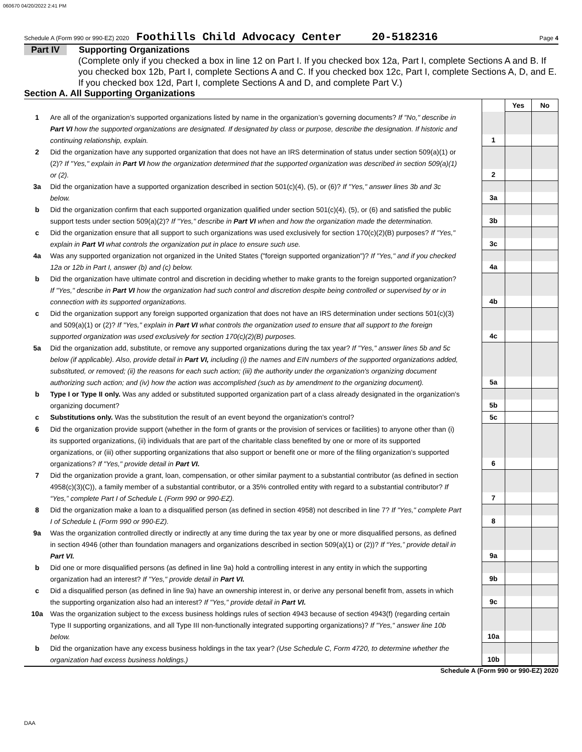060670 04/20/2022 2:41 PM
Schedule A (Form 990 or 990-EZ) 2020 Foothills Child Advocacy Center 20-5182316 Page 4
Part IV Supporting Organizations
(Complete only if you checked a box in line 12 on Part I. If you checked box 12a, Part I, complete Sections A and B. If you checked box 12b, Part I, complete Sections A and C. If you checked box 12c, Part I, complete Sections A, D, and E. If you checked box 12d, Part I, complete Sections A and D, and complete Part V.)
Section A. All Supporting Organizations
| | | | Yes | No |
| 1 | Are all of the organization’s supported organizations listed by name in the organization’s governing documents? If "No," describe in Part VI how the supported organizations are designated. If designated by class or purpose, describe the designation. If historic and continuing relationship, explain. | 1 | | |
| 2 | Did the organization have any supported organization that does not have an IRS determination of status under section 509(a)(1) or (2)? If "Yes," explain in Part VI how the organization determined that the supported organization was described in section 509(a)(1) or (2). | 2 | | |
| 3a | Did the organization have a supported organization described in section 501(c)(4), (5), or (6)? If "Yes," answer lines 3b and 3c below. | 3a | | |
| b | Did the organization confirm that each supported organization qualified under section 501(c)(4), (5), or (6) and satisfied the public support tests under section 509(a)(2)? If "Yes," describe in Part VI when and how the organization made the determination. | 3b | | |
| c | Did the organization ensure that all support to such organizations was used exclusively for section 170(c)(2)(B) purposes? If "Yes," explain in Part VI what controls the organization put in place to ensure such use. | 3c | | |
| 4a | Was any supported organization not organized in the United States ("foreign supported organization")? If "Yes," and if you checked 12a or 12b in Part I, answer (b) and (c) below. | 4a | | |
| b | Did the organization have ultimate control and discretion in deciding whether to make grants to the foreign supported organization? If "Yes," describe in Part VI how the organization had such control and discretion despite being controlled or supervised by or in connection with its supported organizations. | 4b | | |
| c | Did the organization support any foreign supported organization that does not have an IRS determination under sections 501(c)(3) and 509(a)(1) or (2)? If "Yes," explain in Part VI what controls the organization used to ensure that all support to the foreign supported organization was used exclusively for section 170(c)(2)(B) purposes. | 4c | | |
| 5a | Did the organization add, substitute, or remove any supported organizations during the tax year? If "Yes," answer lines 5b and 5c below (if applicable). Also, provide detail in Part VI, including (i) the names and EIN numbers of the supported organizations added, substituted, or removed; (ii) the reasons for each such action; (iii) the authority under the organization's organizing document authorizing such action; and (iv) how the action was accomplished (such as by amendment to the organizing document). | 5a | | |
| b | Type I or Type II only. Was any added or substituted supported organization part of a class already designated in the organization's organizing document? | 5b | | |
| c | Substitutions only. Was the substitution the result of an event beyond the organization's control? | 5c | | |
| 6 | Did the organization provide support (whether in the form of grants or the provision of services or facilities) to anyone other than (i) its supported organizations, (ii) individuals that are part of the charitable class benefited by one or more of its supported organizations, or (iii) other supporting organizations that also support or benefit one or more of the filing organization’s supported organizations? If "Yes," provide detail in Part VI. | 6 | | |
| 7 | Did the organization provide a grant, loan, compensation, or other similar payment to a substantial contributor (as defined in section 4958(c)(3)(C)), a family member of a substantial contributor, or a 35% controlled entity with regard to a substantial contributor? If “Yes,” complete Part I of Schedule L (Form 990 or 990-EZ). | 7 | | |
| 8 | Did the organization make a loan to a disqualified person (as defined in section 4958) not described in line 7? If "Yes," complete Part I of Schedule L (Form 990 or 990-EZ). | 8 | | |
| 9a | Was the organization controlled directly or indirectly at any time during the tax year by one or more disqualified persons, as defined in section 4946 (other than foundation managers and organizations described in section 509(a)(1) or (2))? If “Yes,” provide detail in Part VI. | 9a | | |
| b | Did one or more disqualified persons (as defined in line 9a) hold a controlling interest in any entity in which the supporting organization had an interest? If "Yes," provide detail in Part VI. | 9b | | |
| c | Did a disqualified person (as defined in line 9a) have an ownership interest in, or derive any personal benefit from, assets in which the supporting organization also had an interest? If "Yes," provide detail in Part VI. | 9c | | |
| 10a | Was the organization subject to the excess business holdings rules of section 4943 because of section 4943(f) (regarding certain Type II supporting organizations, and all Type III non-functionally integrated supporting organizations)? If "Yes," answer line 10b below. | 10a | | |
| b | Did the organization have any excess business holdings in the tax year? (Use Schedule C, Form 4720, to determine whether the organization had excess business holdings.) | 10b | | |
Schedule A (Form 990 or 990-EZ) 2020
DAA